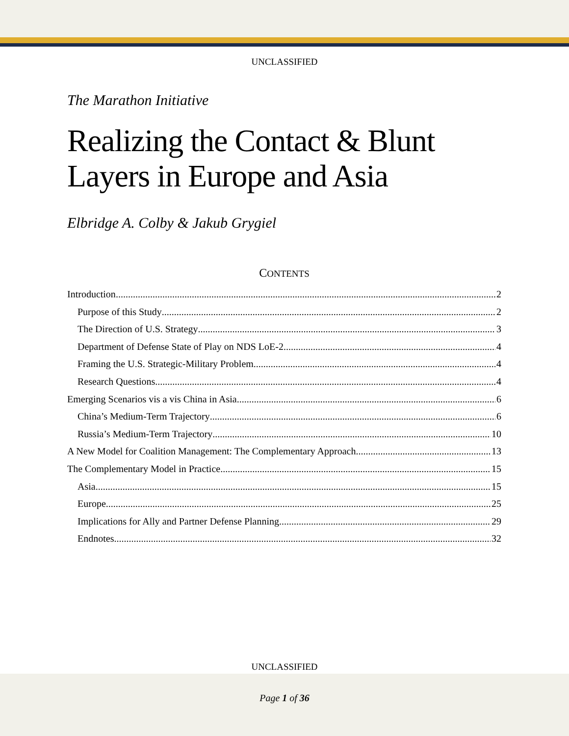UNCLASSIFIED
The Marathon Initiative
Realizing the Contact & Blunt Layers in Europe and Asia
Elbridge A. Colby & Jakub Grygiel
CONTENTS
Introduction 2
Purpose of this Study 2
The Direction of U.S. Strategy 3
Department of Defense State of Play on NDS LoE-2 4
Framing the U.S. Strategic-Military Problem 4
Research Questions 4
Emerging Scenarios vis a vis China in Asia 6
China’s Medium-Term Trajectory 6
Russia’s Medium-Term Trajectory 10
A New Model for Coalition Management: The Complementary Approach 13
The Complementary Model in Practice 15
Asia 15
Europe 25
Implications for Ally and Partner Defense Planning 29
Endnotes 32
UNCLASSIFIED
Page 1 of 36